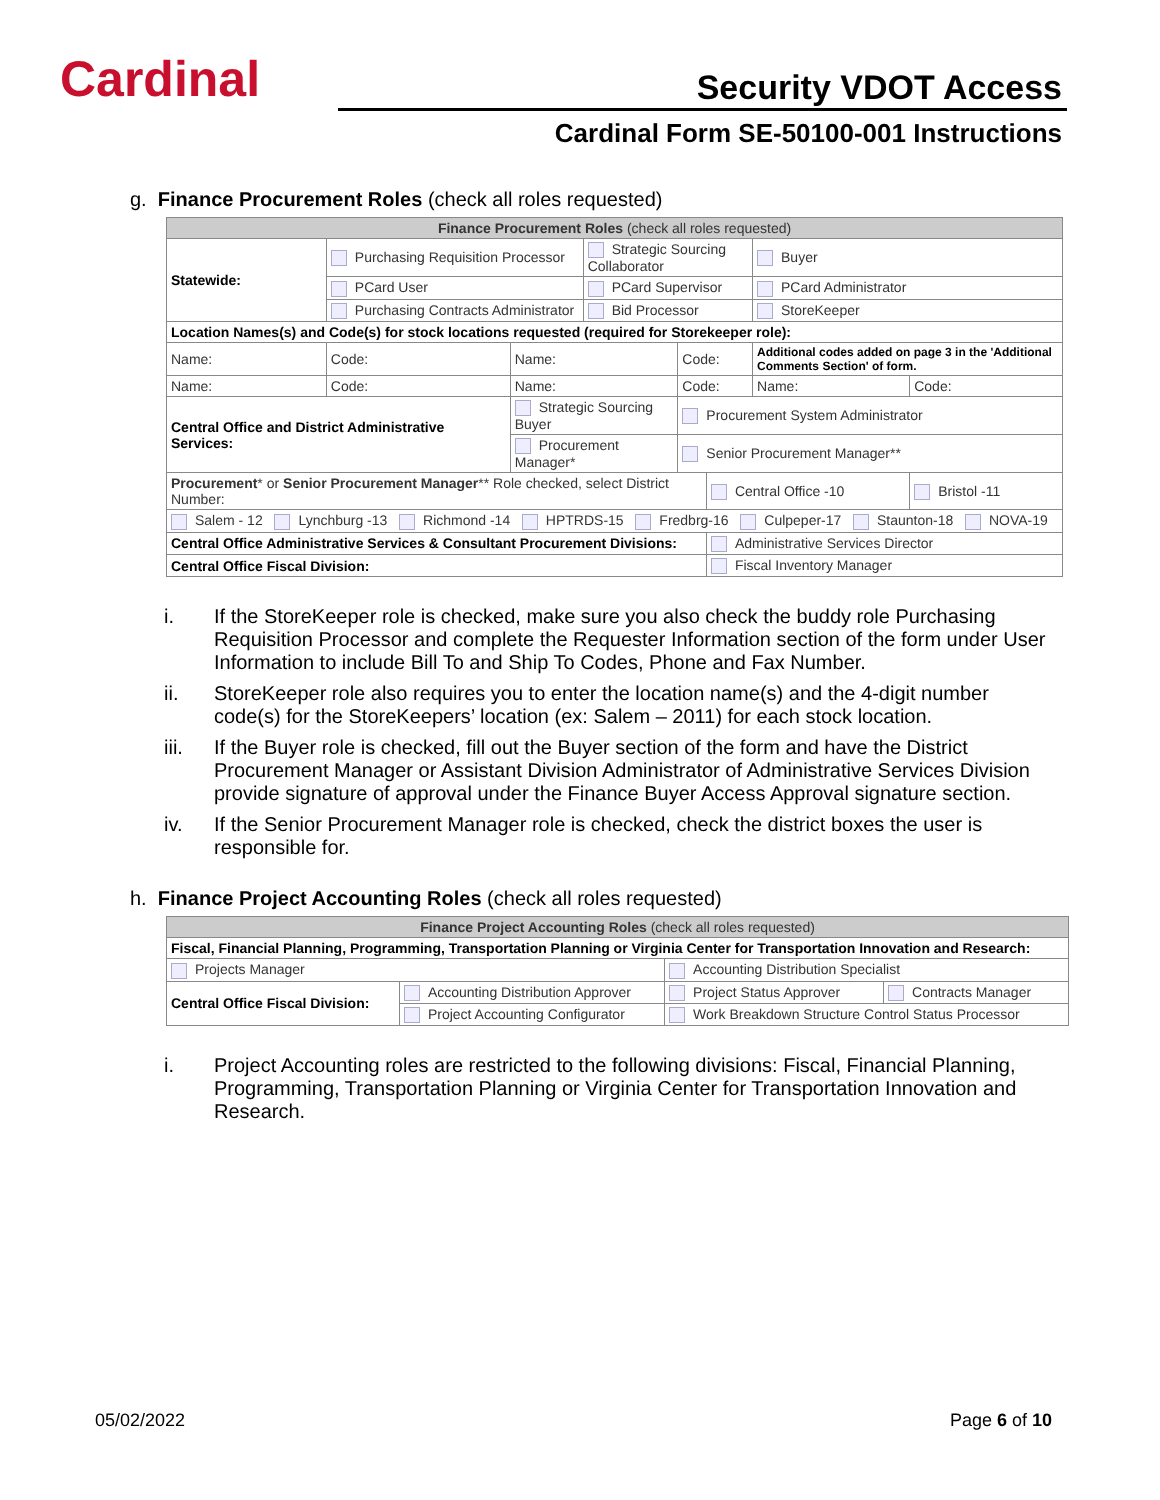Cardinal Security VDOT Access
Cardinal Form SE-50100-001 Instructions
g. Finance Procurement Roles (check all roles requested)
| Finance Procurement Roles (check all roles requested) | | | | | | | |
| --- | --- | --- | --- | --- | --- | --- | --- |
| Statewide: | Purchasing Requisition Processor | | Strategic Sourcing Collaborator | | | Buyer | |
| | PCard User | | PCard Supervisor | | | PCard Administrator | |
| | Purchasing Contracts Administrator | | Bid Processor | | | StoreKeeper | |
| Location Names(s) and Code(s) for stock locations requested (required for Storekeeper role): | | | | | | | |
| Name: | Code: | Name: | | Code: | | Additional codes added on page 3 in the 'Additional Comments Section' of form. | |
| Name: | Code: | Name: | | Code: | | Name: | Code: |
| Central Office and District Administrative Services: | | Strategic Sourcing Buyer | | Procurement System Administrator | | | |
| | | Procurement Manager* | | Senior Procurement Manager** | | | |
| Procurement * or Senior Procurement Manager ** Role checked, select District Number: | | | | | Central Office -10 | | Bristol -11 |
| Salem - 12 Lynchburg -13 Richmond -14 HPTRDS-15 Fredbrg-16 Culpeper-17 Staunton-18 NOVA-19 | | | | | | | |
| Central Office Administrative Services & Consultant Procurement Divisions: | | | | | Administrative Services Director | | |
| Central Office Fiscal Division: | | | | | Fiscal Inventory Manager | | |
i. If the StoreKeeper role is checked, make sure you also check the buddy role Purchasing Requisition Processor and complete the Requester Information section of the form under User Information to include Bill To and Ship To Codes, Phone and Fax Number.
ii. StoreKeeper role also requires you to enter the location name(s) and the 4-digit number code(s) for the StoreKeepers’ location (ex: Salem – 2011) for each stock location.
iii. If the Buyer role is checked, fill out the Buyer section of the form and have the District Procurement Manager or Assistant Division Administrator of Administrative Services Division provide signature of approval under the Finance Buyer Access Approval signature section.
iv. If the Senior Procurement Manager role is checked, check the district boxes the user is responsible for.
h. Finance Project Accounting Roles (check all roles requested)
| Finance Project Accounting Roles (check all roles requested) | | | |
| --- | --- | --- | --- |
| Fiscal, Financial Planning, Programming, Transportation Planning or Virginia Center for Transportation Innovation and Research: | | | |
| Projects Manager | | Accounting Distribution Specialist | |
| Central Office Fiscal Division: | Accounting Distribution Approver | Project Status Approver | Contracts Manager |
| | Project Accounting Configurator | Work Breakdown Structure Control Status Processor | |
i. Project Accounting roles are restricted to the following divisions: Fiscal, Financial Planning, Programming, Transportation Planning or Virginia Center for Transportation Innovation and Research.
05/02/2022 Page 6 of 10